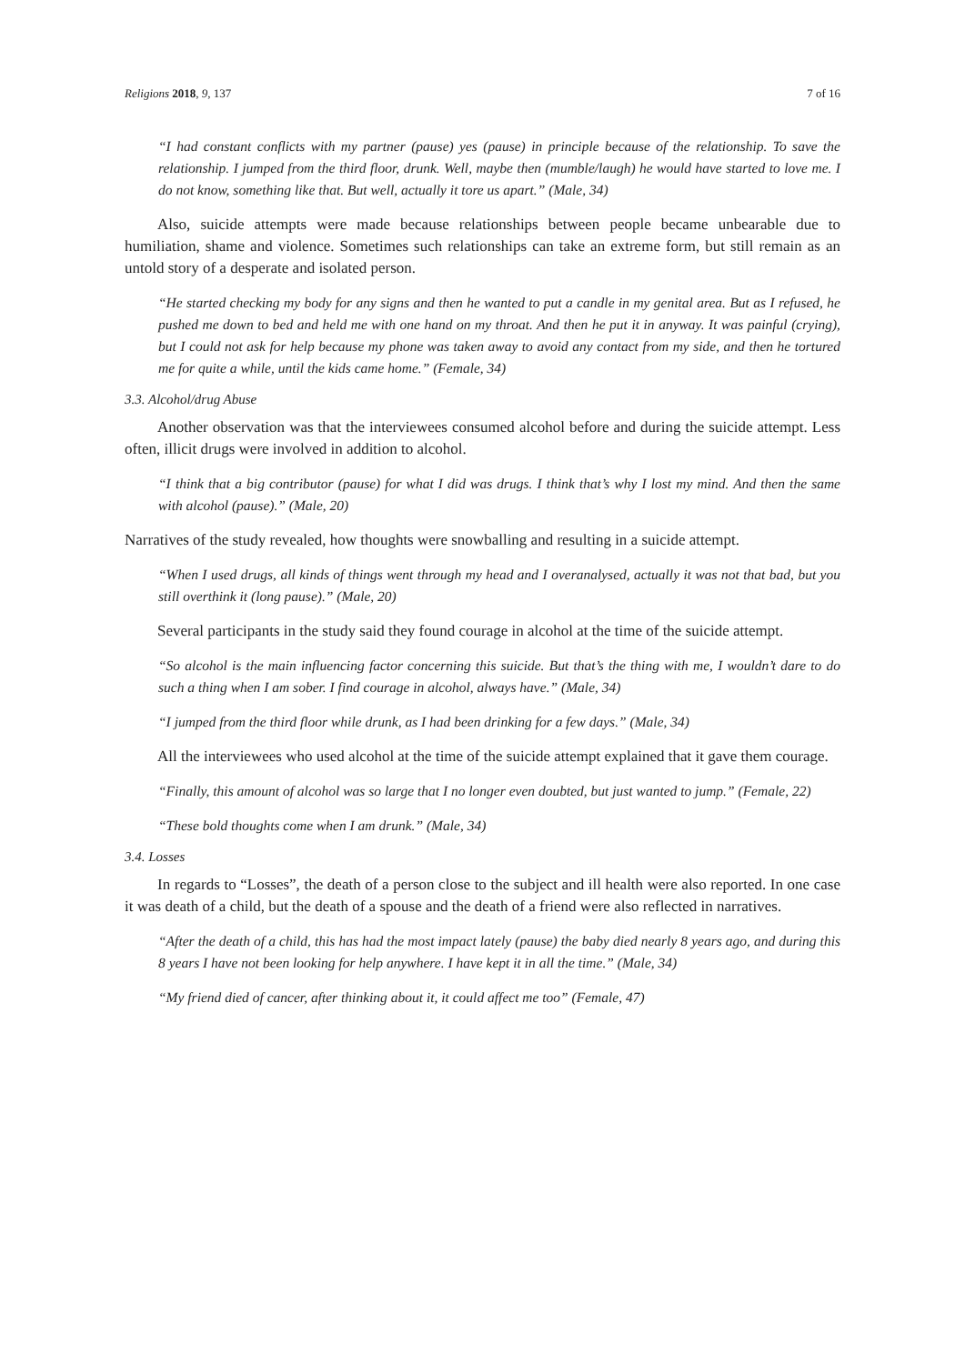Religions 2018, 9, 137 7 of 16
“I had constant conflicts with my partner (pause) yes (pause) in principle because of the relationship. To save the relationship. I jumped from the third floor, drunk. Well, maybe then (mumble/laugh) he would have started to love me. I do not know, something like that. But well, actually it tore us apart.” (Male, 34)
Also, suicide attempts were made because relationships between people became unbearable due to humiliation, shame and violence. Sometimes such relationships can take an extreme form, but still remain as an untold story of a desperate and isolated person.
“He started checking my body for any signs and then he wanted to put a candle in my genital area. But as I refused, he pushed me down to bed and held me with one hand on my throat. And then he put it in anyway. It was painful (crying), but I could not ask for help because my phone was taken away to avoid any contact from my side, and then he tortured me for quite a while, until the kids came home.” (Female, 34)
3.3. Alcohol/drug Abuse
Another observation was that the interviewees consumed alcohol before and during the suicide attempt. Less often, illicit drugs were involved in addition to alcohol.
“I think that a big contributor (pause) for what I did was drugs. I think that’s why I lost my mind. And then the same with alcohol (pause).” (Male, 20)
Narratives of the study revealed, how thoughts were snowballing and resulting in a suicide attempt.
“When I used drugs, all kinds of things went through my head and I overanalysed, actually it was not that bad, but you still overthink it (long pause).” (Male, 20)
Several participants in the study said they found courage in alcohol at the time of the suicide attempt.
“So alcohol is the main influencing factor concerning this suicide. But that’s the thing with me, I wouldn’t dare to do such a thing when I am sober. I find courage in alcohol, always have.” (Male, 34)
“I jumped from the third floor while drunk, as I had been drinking for a few days.” (Male, 34)
All the interviewees who used alcohol at the time of the suicide attempt explained that it gave them courage.
“Finally, this amount of alcohol was so large that I no longer even doubted, but just wanted to jump.” (Female, 22)
“These bold thoughts come when I am drunk.” (Male, 34)
3.4. Losses
In regards to “Losses”, the death of a person close to the subject and ill health were also reported. In one case it was death of a child, but the death of a spouse and the death of a friend were also reflected in narratives.
“After the death of a child, this has had the most impact lately (pause) the baby died nearly 8 years ago, and during this 8 years I have not been looking for help anywhere. I have kept it in all the time.” (Male, 34)
“My friend died of cancer, after thinking about it, it could affect me too” (Female, 47)